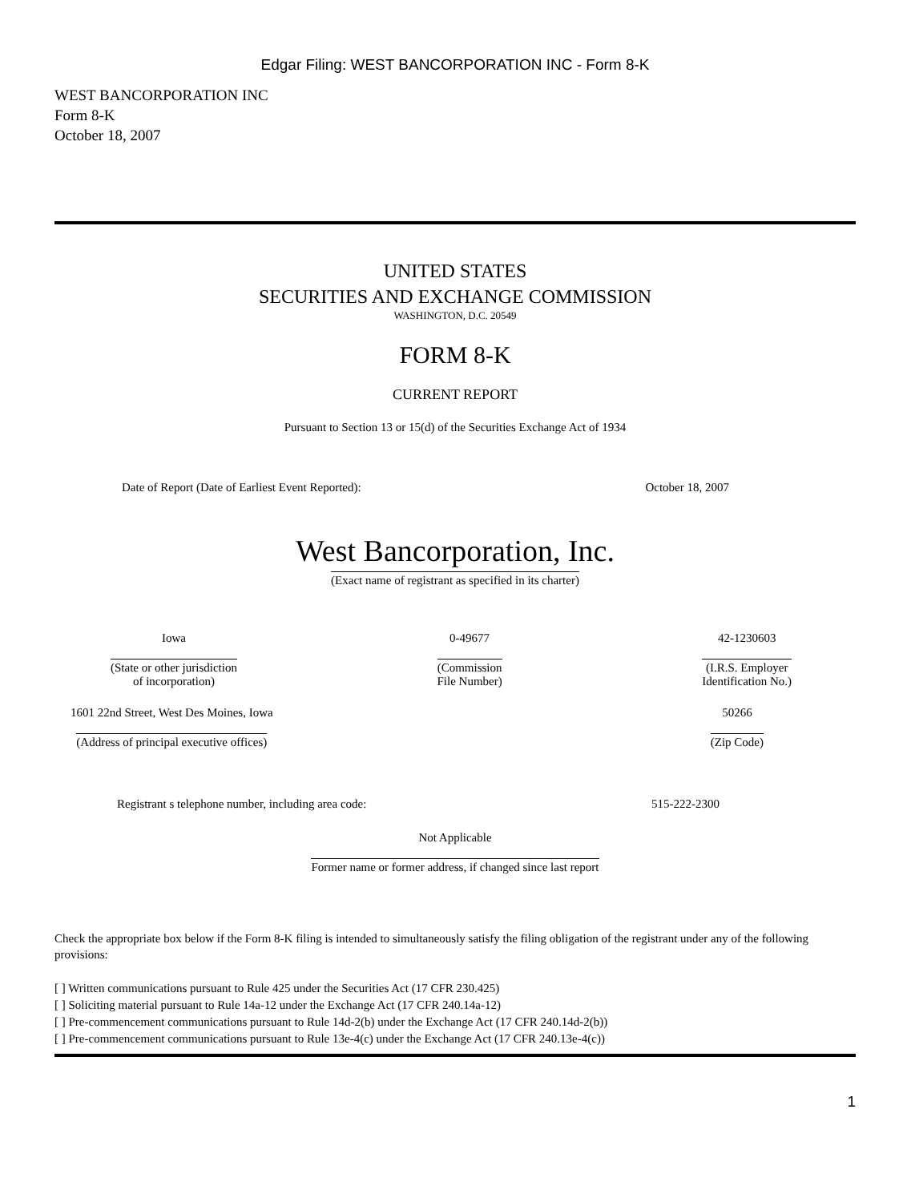Edgar Filing: WEST BANCORPORATION INC - Form 8-K
WEST BANCORPORATION INC
Form 8-K
October 18, 2007
UNITED STATES
SECURITIES AND EXCHANGE COMMISSION
WASHINGTON, D.C. 20549
FORM 8-K
CURRENT REPORT
Pursuant to Section 13 or 15(d) of the Securities Exchange Act of 1934
Date of Report (Date of Earliest Event Reported): October 18, 2007
West Bancorporation, Inc.
(Exact name of registrant as specified in its charter)
Iowa
(State or other jurisdiction
of incorporation)
0-49677
(Commission
File Number)
42-1230603
(I.R.S. Employer
Identification No.)
1601 22nd Street, West Des Moines, Iowa
(Address of principal executive offices)
50266
(Zip Code)
Registrant s telephone number, including area code: 515-222-2300
Not Applicable
Former name or former address, if changed since last report
Check the appropriate box below if the Form 8-K filing is intended to simultaneously satisfy the filing obligation of the registrant under any of the following provisions:
[ ] Written communications pursuant to Rule 425 under the Securities Act (17 CFR 230.425)
[ ] Soliciting material pursuant to Rule 14a-12 under the Exchange Act (17 CFR 240.14a-12)
[ ] Pre-commencement communications pursuant to Rule 14d-2(b) under the Exchange Act (17 CFR 240.14d-2(b))
[ ] Pre-commencement communications pursuant to Rule 13e-4(c) under the Exchange Act (17 CFR 240.13e-4(c))
1